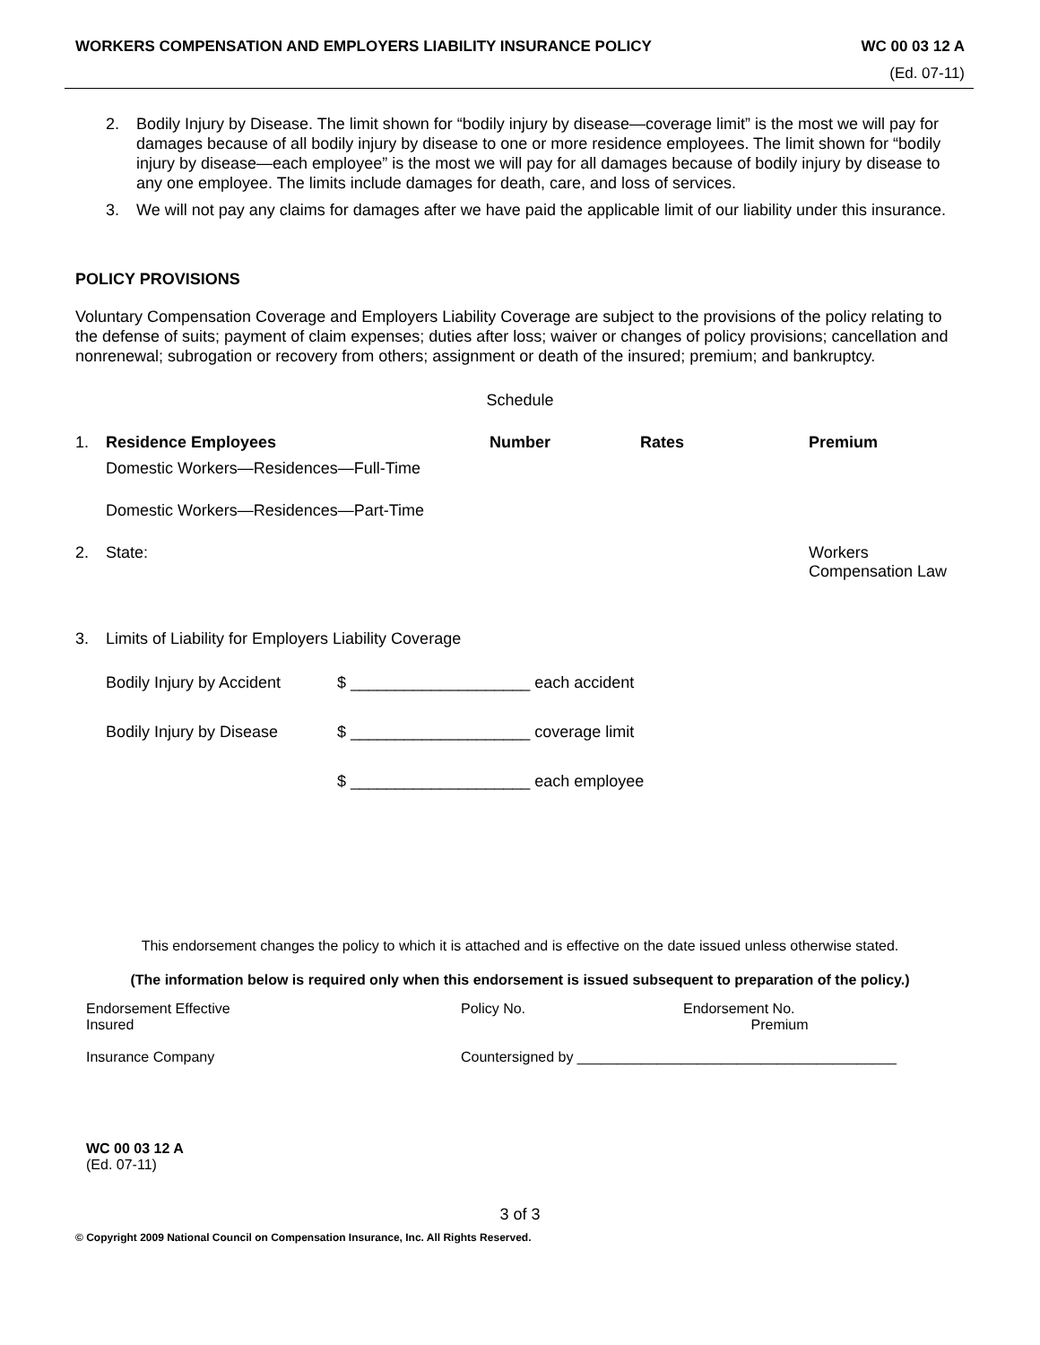WORKERS COMPENSATION AND EMPLOYERS LIABILITY INSURANCE POLICY WC 00 03 12 A
(Ed. 07-11)
2. Bodily Injury by Disease. The limit shown for “bodily injury by disease—coverage limit” is the most we will pay for damages because of all bodily injury by disease to one or more residence employees. The limit shown for “bodily injury by disease—each employee” is the most we will pay for all damages because of bodily injury by disease to any one employee. The limits include damages for death, care, and loss of services.
3. We will not pay any claims for damages after we have paid the applicable limit of our liability under this insurance.
POLICY PROVISIONS
Voluntary Compensation Coverage and Employers Liability Coverage are subject to the provisions of the policy relating to the defense of suits; payment of claim expenses; duties after loss; waiver or changes of policy provisions; cancellation and nonrenewal; subrogation or recovery from others; assignment or death of the insured; premium; and bankruptcy.
Schedule
| 1. | Residence Employees | Number | Rates | Premium |
| | Domestic Workers—Residences—Full-Time | | | |
| | Domestic Workers—Residences—Part-Time | | | |
| 2. | State: | | | Workers Compensation Law |
| 3. | Limits of Liability for Employers Liability Coverage | | | |
| Bodily Injury by Accident | $ ____________________ each accident |
| Bodily Injury by Disease | $ ____________________ coverage limit |
| | $ ____________________ each employee |
This endorsement changes the policy to which it is attached and is effective on the date issued unless otherwise stated.
(The information below is required only when this endorsement is issued subsequent to preparation of the policy.)
| Endorsement Effective Insured | Policy No. | Endorsement No. Premium |
| Insurance Company | Countersigned by ________________________________________ | |
WC 00 03 12 A
(Ed. 07-11)
3 of 3
© Copyright 2009 National Council on Compensation Insurance, Inc. All Rights Reserved.